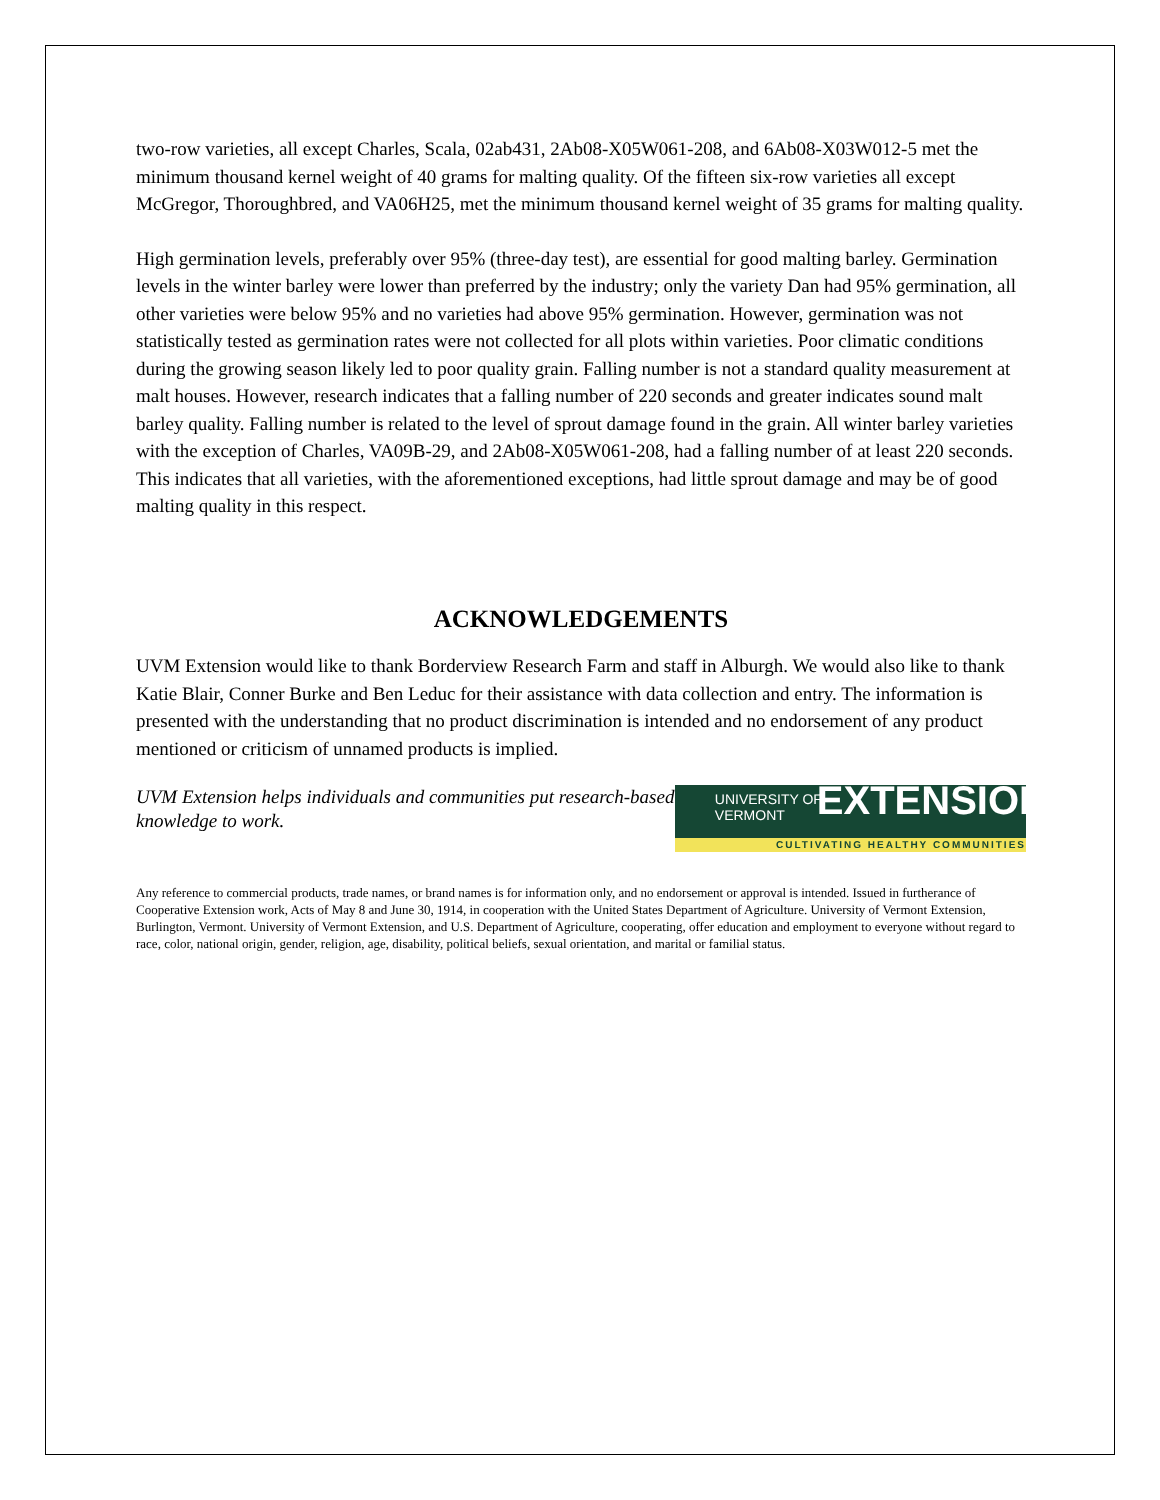two-row varieties, all except Charles, Scala, 02ab431, 2Ab08-X05W061-208, and 6Ab08-X03W012-5 met the minimum thousand kernel weight of 40 grams for malting quality. Of the fifteen six-row varieties all except McGregor, Thoroughbred, and VA06H25, met the minimum thousand kernel weight of 35 grams for malting quality.
High germination levels, preferably over 95% (three-day test), are essential for good malting barley. Germination levels in the winter barley were lower than preferred by the industry; only the variety Dan had 95% germination, all other varieties were below 95% and no varieties had above 95% germination. However, germination was not statistically tested as germination rates were not collected for all plots within varieties. Poor climatic conditions during the growing season likely led to poor quality grain. Falling number is not a standard quality measurement at malt houses. However, research indicates that a falling number of 220 seconds and greater indicates sound malt barley quality. Falling number is related to the level of sprout damage found in the grain. All winter barley varieties with the exception of Charles, VA09B-29, and 2Ab08-X05W061-208, had a falling number of at least 220 seconds. This indicates that all varieties, with the aforementioned exceptions, had little sprout damage and may be of good malting quality in this respect.
ACKNOWLEDGEMENTS
UVM Extension would like to thank Borderview Research Farm and staff in Alburgh. We would also like to thank Katie Blair, Conner Burke and Ben Leduc for their assistance with data collection and entry. The information is presented with the understanding that no product discrimination is intended and no endorsement of any product mentioned or criticism of unnamed products is implied.
UVM Extension helps individuals and communities put research-based knowledge to work.
UNIVERSITY OF
VERMONT
EXTENSION
CULTIVATING HEALTHY COMMUNITIES
Any reference to commercial products, trade names, or brand names is for information only, and no endorsement or approval is intended. Issued in furtherance of Cooperative Extension work, Acts of May 8 and June 30, 1914, in cooperation with the United States Department of Agriculture. University of Vermont Extension, Burlington, Vermont. University of Vermont Extension, and U.S. Department of Agriculture, cooperating, offer education and employment to everyone without regard to race, color, national origin, gender, religion, age, disability, political beliefs, sexual orientation, and marital or familial status.